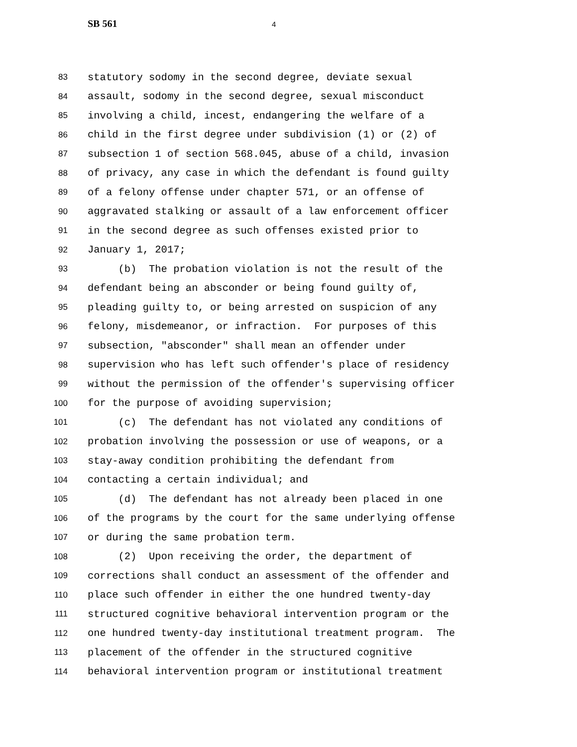SB 561 4
83 statutory sodomy in the second degree, deviate sexual
84 assault, sodomy in the second degree, sexual misconduct
85 involving a child, incest, endangering the welfare of a
86 child in the first degree under subdivision (1) or (2) of
87 subsection 1 of section 568.045, abuse of a child, invasion
88 of privacy, any case in which the defendant is found guilty
89 of a felony offense under chapter 571, or an offense of
90 aggravated stalking or assault of a law enforcement officer
91 in the second degree as such offenses existed prior to
92 January 1, 2017;
93 (b) The probation violation is not the result of the
94 defendant being an absconder or being found guilty of,
95 pleading guilty to, or being arrested on suspicion of any
96 felony, misdemeanor, or infraction. For purposes of this
97 subsection, "absconder" shall mean an offender under
98 supervision who has left such offender's place of residency
99 without the permission of the offender's supervising officer
100 for the purpose of avoiding supervision;
101 (c) The defendant has not violated any conditions of
102 probation involving the possession or use of weapons, or a
103 stay-away condition prohibiting the defendant from
104 contacting a certain individual; and
105 (d) The defendant has not already been placed in one
106 of the programs by the court for the same underlying offense
107 or during the same probation term.
108 (2) Upon receiving the order, the department of
109 corrections shall conduct an assessment of the offender and
110 place such offender in either the one hundred twenty-day
111 structured cognitive behavioral intervention program or the
112 one hundred twenty-day institutional treatment program. The
113 placement of the offender in the structured cognitive
114 behavioral intervention program or institutional treatment